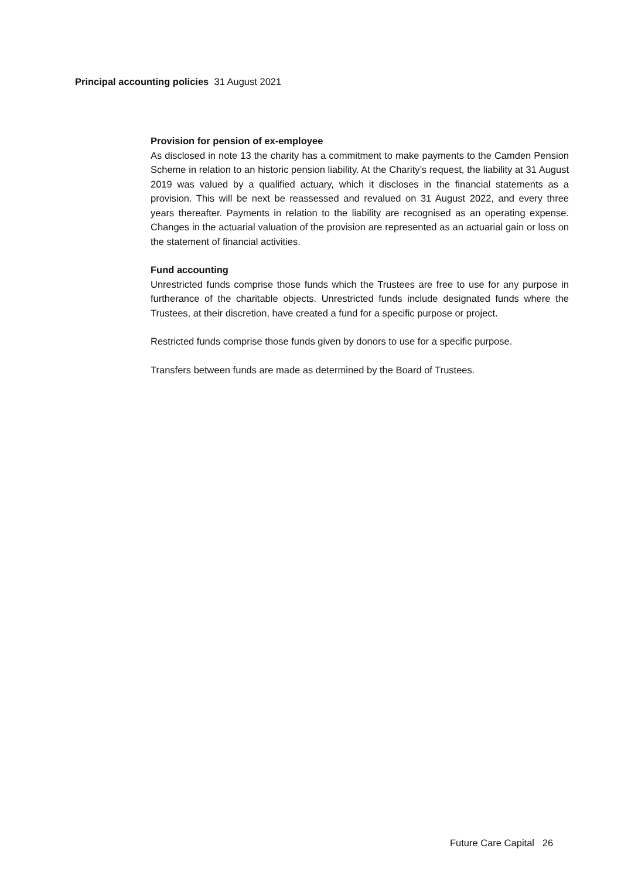Principal accounting policies 31 August 2021
Provision for pension of ex-employee
As disclosed in note 13 the charity has a commitment to make payments to the Camden Pension Scheme in relation to an historic pension liability. At the Charity’s request, the liability at 31 August 2019 was valued by a qualified actuary, which it discloses in the financial statements as a provision. This will be next be reassessed and revalued on 31 August 2022, and every three years thereafter. Payments in relation to the liability are recognised as an operating expense. Changes in the actuarial valuation of the provision are represented as an actuarial gain or loss on the statement of financial activities.
Fund accounting
Unrestricted funds comprise those funds which the Trustees are free to use for any purpose in furtherance of the charitable objects. Unrestricted funds include designated funds where the Trustees, at their discretion, have created a fund for a specific purpose or project.
Restricted funds comprise those funds given by donors to use for a specific purpose.
Transfers between funds are made as determined by the Board of Trustees.
Future Care Capital 26